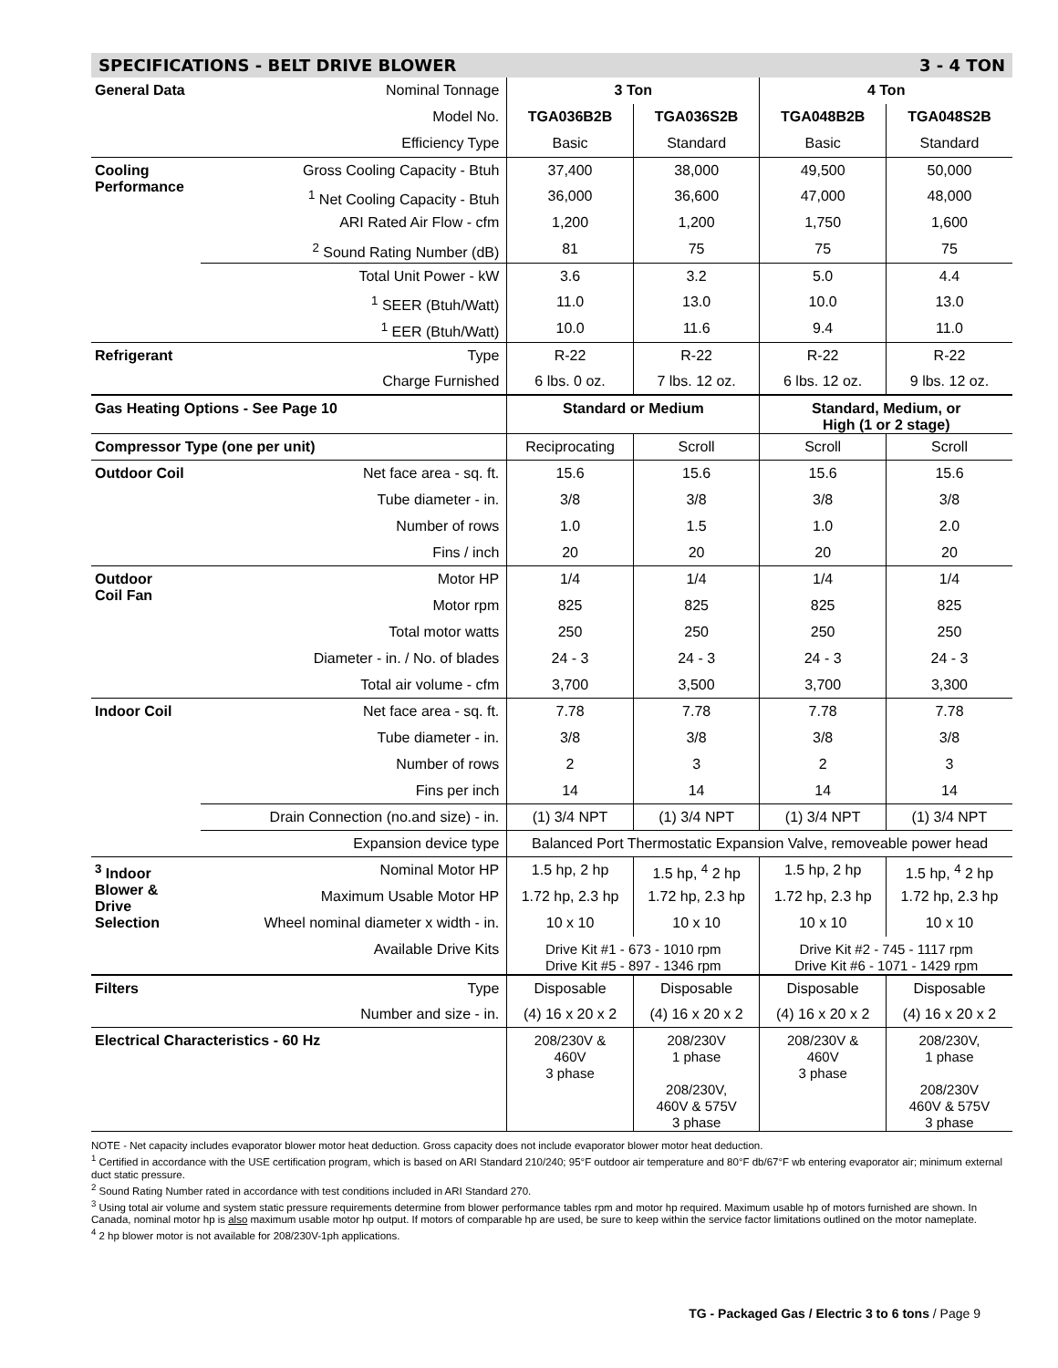SPECIFICATIONS - BELT DRIVE BLOWER 3 - 4 TON
| General Data | Nominal Tonnage | 3 Ton | | 4 Ton | |
| | Model No. | TGA036B2B | TGA036S2B | TGA048B2B | TGA048S2B |
| | Efficiency Type | Basic | Standard | Basic | Standard |
| Cooling Performance | Gross Cooling Capacity - Btuh | 37,400 | 38,000 | 49,500 | 50,000 |
| | <sup>1</sup> Net Cooling Capacity - Btuh | 36,000 | 36,600 | 47,000 | 48,000 |
| | ARI Rated Air Flow - cfm | 1,200 | 1,200 | 1,750 | 1,600 |
| | <sup>2</sup> Sound Rating Number (dB) | 81 | 75 | 75 | 75 |
| | Total Unit Power - kW | 3.6 | 3.2 | 5.0 | 4.4 |
| | <sup>1</sup> SEER (Btuh/Watt) | 11.0 | 13.0 | 10.0 | 13.0 |
| | <sup>1</sup> EER (Btuh/Watt) | 10.0 | 11.6 | 9.4 | 11.0 |
| Refrigerant | Type | R-22 | R-22 | R-22 | R-22 |
| | Charge Furnished | 6 lbs. 0 oz. | 7 lbs. 12 oz. | 6 lbs. 12 oz. | 9 lbs. 12 oz. |
| Gas Heating Options - See Page 10 | | Standard or Medium | | Standard, Medium, or High (1 or 2 stage) | |
| Compressor Type (one per unit) | | Reciprocating | Scroll | Scroll | Scroll |
| Outdoor Coil | Net face area - sq. ft. | 15.6 | 15.6 | 15.6 | 15.6 |
| | Tube diameter - in. | 3/8 | 3/8 | 3/8 | 3/8 |
| | Number of rows | 1.0 | 1.5 | 1.0 | 2.0 |
| | Fins / inch | 20 | 20 | 20 | 20 |
| Outdoor Coil Fan | Motor HP | 1/4 | 1/4 | 1/4 | 1/4 |
| | Motor rpm | 825 | 825 | 825 | 825 |
| | Total motor watts | 250 | 250 | 250 | 250 |
| | Diameter - in. / No. of blades | 24 - 3 | 24 - 3 | 24 - 3 | 24 - 3 |
| | Total air volume - cfm | 3,700 | 3,500 | 3,700 | 3,300 |
| Indoor Coil | Net face area - sq. ft. | 7.78 | 7.78 | 7.78 | 7.78 |
| | Tube diameter - in. | 3/8 | 3/8 | 3/8 | 3/8 |
| | Number of rows | 2 | 3 | 2 | 3 |
| | Fins per inch | 14 | 14 | 14 | 14 |
| | Drain Connection (no.and size) - in. | (1) 3/4 NPT | (1) 3/4 NPT | (1) 3/4 NPT | (1) 3/4 NPT |
| | Expansion device type | Balanced Port Thermostatic Expansion Valve, removeable power head | | | |
| <sup>3</sup> Indoor Blower & Drive Selection | Nominal Motor HP | 1.5 hp, 2 hp | 1.5 hp, <sup>4</sup> 2 hp | 1.5 hp, 2 hp | 1.5 hp, <sup>4</sup> 2 hp |
| | Maximum Usable Motor HP | 1.72 hp, 2.3 hp | 1.72 hp, 2.3 hp | 1.72 hp, 2.3 hp | 1.72 hp, 2.3 hp |
| | Wheel nominal diameter x width - in. | 10 x 10 | 10 x 10 | 10 x 10 | 10 x 10 |
| | Available Drive Kits | Drive Kit #1 - 673 - 1010 rpm Drive Kit #5 - 897 - 1346 rpm | | Drive Kit #2 - 745 - 1117 rpm Drive Kit #6 - 1071 - 1429 rpm | |
| Filters | Type | Disposable | Disposable | Disposable | Disposable |
| | Number and size - in. | (4) 16 x 20 x 2 | (4) 16 x 20 x 2 | (4) 16 x 20 x 2 | (4) 16 x 20 x 2 |
| Electrical Characteristics - 60 Hz | | 208/230V & 460V 3 phase | 208/230V 1 phase 208/230V, 460V & 575V 3 phase | 208/230V & 460V 3 phase | 208/230V, 1 phase 208/230V 460V & 575V 3 phase |
NOTE - Net capacity includes evaporator blower motor heat deduction. Gross capacity does not include evaporator blower motor heat deduction.
<sup>1</sup> Certified in accordance with the USE certification program, which is based on ARI Standard 210/240; 95°F outdoor air temperature and 80°F db/67°F wb entering evaporator air; minimum external duct static pressure.
<sup>2</sup> Sound Rating Number rated in accordance with test conditions included in ARI Standard 270.
<sup>3</sup> Using total air volume and system static pressure requirements determine from blower performance tables rpm and motor hp required. Maximum usable hp of motors furnished are shown. In Canada, nominal motor hp is also maximum usable motor hp output. If motors of comparable hp are used, be sure to keep within the service factor limitations outlined on the motor nameplate.
<sup>4</sup> 2 hp blower motor is not available for 208/230V-1ph applications.
TG - Packaged Gas / Electric 3 to 6 tons / Page 9